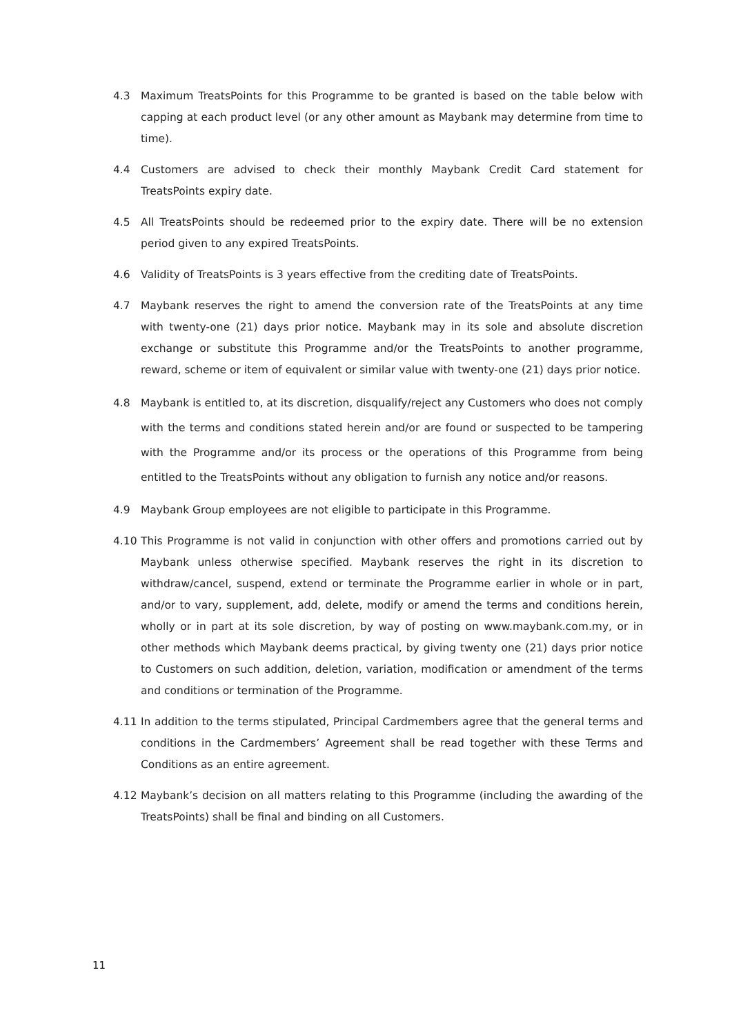4.3 Maximum TreatsPoints for this Programme to be granted is based on the table below with capping at each product level (or any other amount as Maybank may determine from time to time).
4.4 Customers are advised to check their monthly Maybank Credit Card statement for TreatsPoints expiry date.
4.5 All TreatsPoints should be redeemed prior to the expiry date. There will be no extension period given to any expired TreatsPoints.
4.6 Validity of TreatsPoints is 3 years effective from the crediting date of TreatsPoints.
4.7 Maybank reserves the right to amend the conversion rate of the TreatsPoints at any time with twenty-one (21) days prior notice. Maybank may in its sole and absolute discretion exchange or substitute this Programme and/or the TreatsPoints to another programme, reward, scheme or item of equivalent or similar value with twenty-one (21) days prior notice.
4.8 Maybank is entitled to, at its discretion, disqualify/reject any Customers who does not comply with the terms and conditions stated herein and/or are found or suspected to be tampering with the Programme and/or its process or the operations of this Programme from being entitled to the TreatsPoints without any obligation to furnish any notice and/or reasons.
4.9 Maybank Group employees are not eligible to participate in this Programme.
4.10 This Programme is not valid in conjunction with other offers and promotions carried out by Maybank unless otherwise specified. Maybank reserves the right in its discretion to withdraw/cancel, suspend, extend or terminate the Programme earlier in whole or in part, and/or to vary, supplement, add, delete, modify or amend the terms and conditions herein, wholly or in part at its sole discretion, by way of posting on www.maybank.com.my, or in other methods which Maybank deems practical, by giving twenty one (21) days prior notice to Customers on such addition, deletion, variation, modification or amendment of the terms and conditions or termination of the Programme.
4.11 In addition to the terms stipulated, Principal Cardmembers agree that the general terms and conditions in the Cardmembers’ Agreement shall be read together with these Terms and Conditions as an entire agreement.
4.12 Maybank’s decision on all matters relating to this Programme (including the awarding of the TreatsPoints) shall be final and binding on all Customers.
11